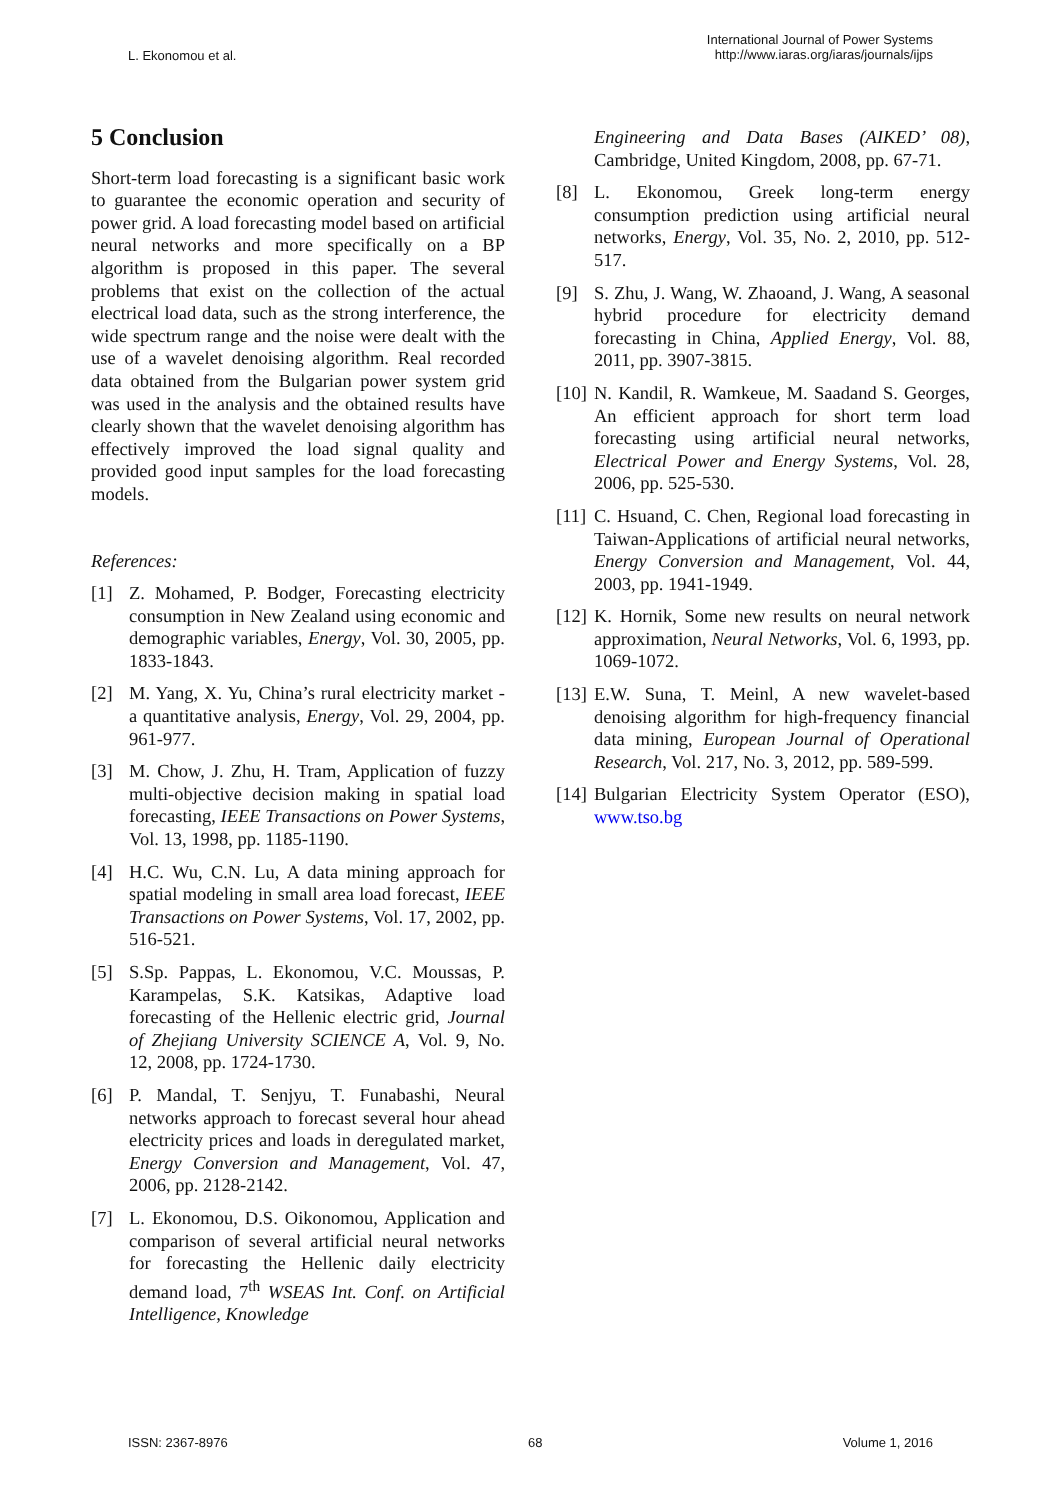L. Ekonomou et al.
International Journal of Power Systems
http://www.iaras.org/iaras/journals/ijps
5 Conclusion
Short-term load forecasting is a significant basic work to guarantee the economic operation and security of power grid. A load forecasting model based on artificial neural networks and more specifically on a BP algorithm is proposed in this paper. The several problems that exist on the collection of the actual electrical load data, such as the strong interference, the wide spectrum range and the noise were dealt with the use of a wavelet denoising algorithm. Real recorded data obtained from the Bulgarian power system grid was used in the analysis and the obtained results have clearly shown that the wavelet denoising algorithm has effectively improved the load signal quality and provided good input samples for the load forecasting models.
References:
[1] Z. Mohamed, P. Bodger, Forecasting electricity consumption in New Zealand using economic and demographic variables, Energy, Vol. 30, 2005, pp. 1833-1843.
[2] M. Yang, X. Yu, China’s rural electricity market - a quantitative analysis, Energy, Vol. 29, 2004, pp. 961-977.
[3] M. Chow, J. Zhu, H. Tram, Application of fuzzy multi-objective decision making in spatial load forecasting, IEEE Transactions on Power Systems, Vol. 13, 1998, pp. 1185-1190.
[4] H.C. Wu, C.N. Lu, A data mining approach for spatial modeling in small area load forecast, IEEE Transactions on Power Systems, Vol. 17, 2002, pp. 516-521.
[5] S.Sp. Pappas, L. Ekonomou, V.C. Moussas, P. Karampelas, S.K. Katsikas, Adaptive load forecasting of the Hellenic electric grid, Journal of Zhejiang University SCIENCE A, Vol. 9, No. 12, 2008, pp. 1724-1730.
[6] P. Mandal, T. Senjyu, T. Funabashi, Neural networks approach to forecast several hour ahead electricity prices and loads in deregulated market, Energy Conversion and Management, Vol. 47, 2006, pp. 2128-2142.
[7] L. Ekonomou, D.S. Oikonomou, Application and comparison of several artificial neural networks for forecasting the Hellenic daily electricity demand load, 7<sup>th</sup> WSEAS Int. Conf. on Artificial Intelligence, Knowledge
Engineering and Data Bases (AIKED’ 08), Cambridge, United Kingdom, 2008, pp. 67-71.
[8] L. Ekonomou, Greek long-term energy consumption prediction using artificial neural networks, Energy, Vol. 35, No. 2, 2010, pp. 512-517.
[9] S. Zhu, J. Wang, W. Zhaoand, J. Wang, A seasonal hybrid procedure for electricity demand forecasting in China, Applied Energy, Vol. 88, 2011, pp. 3907-3815.
[10] N. Kandil, R. Wamkeue, M. Saadand S. Georges, An efficient approach for short term load forecasting using artificial neural networks, Electrical Power and Energy Systems, Vol. 28, 2006, pp. 525-530.
[11] C. Hsuand, C. Chen, Regional load forecasting in Taiwan-Applications of artificial neural networks, Energy Conversion and Management, Vol. 44, 2003, pp. 1941-1949.
[12] K. Hornik, Some new results on neural network approximation, Neural Networks, Vol. 6, 1993, pp. 1069-1072.
[13] E.W. Suna, T. Meinl, A new wavelet-based denoising algorithm for high-frequency financial data mining, European Journal of Operational Research, Vol. 217, No. 3, 2012, pp. 589-599.
[14] Bulgarian Electricity System Operator (ESO), www.tso.bg
ISSN: 2367-8976 68 Volume 1, 2016